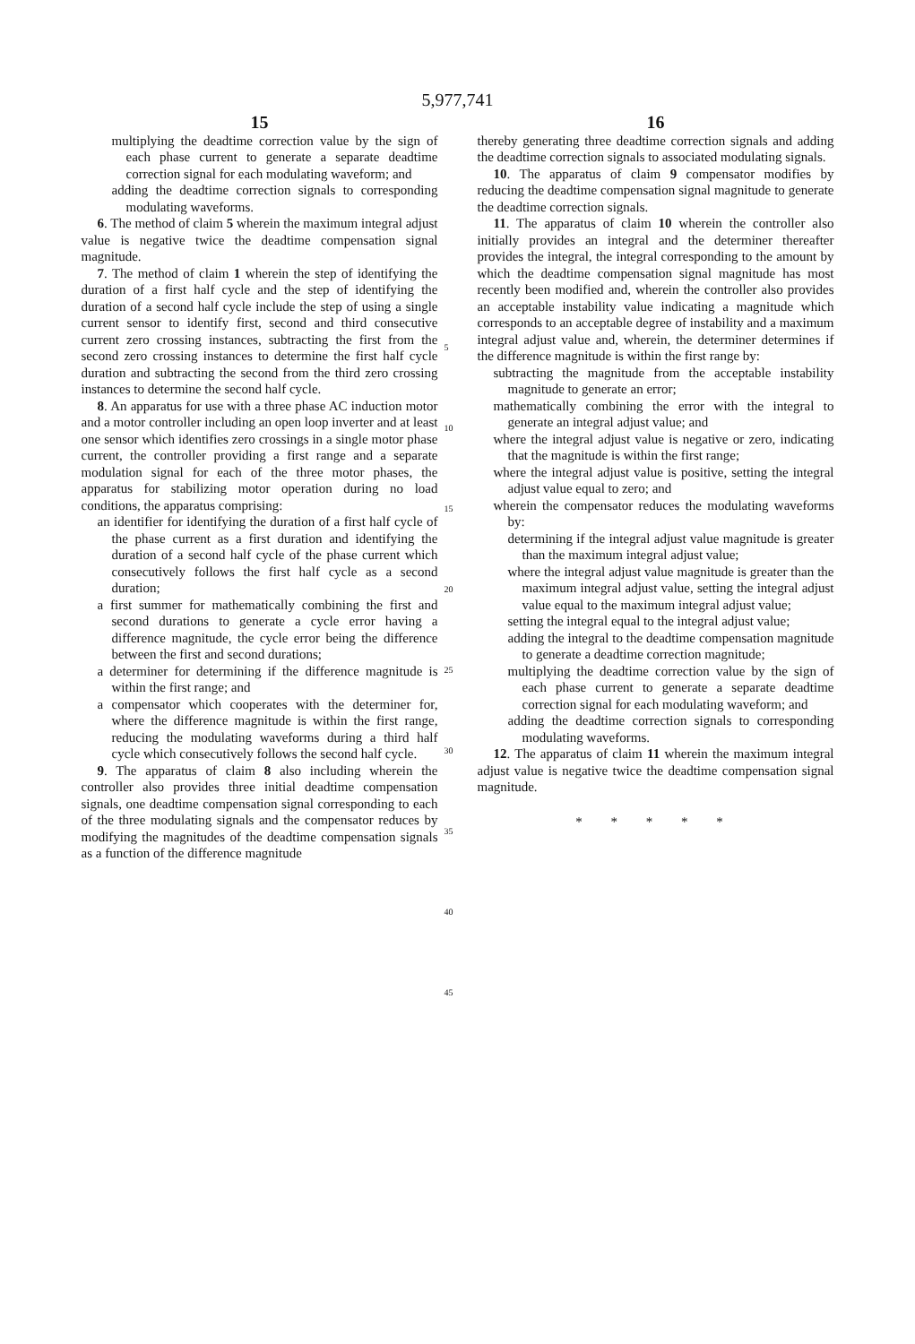5,977,741
15
multiplying the deadtime correction value by the sign of each phase current to generate a separate deadtime correction signal for each modulating waveform; and
adding the deadtime correction signals to corresponding modulating waveforms.
6. The method of claim 5 wherein the maximum integral adjust value is negative twice the deadtime compensation signal magnitude.
7. The method of claim 1 wherein the step of identifying the duration of a first half cycle and the step of identifying the duration of a second half cycle include the step of using a single current sensor to identify first, second and third consecutive current zero crossing instances, subtracting the first from the second zero crossing instances to determine the first half cycle duration and subtracting the second from the third zero crossing instances to determine the second half cycle.
8. An apparatus for use with a three phase AC induction motor and a motor controller including an open loop inverter and at least one sensor which identifies zero crossings in a single motor phase current, the controller providing a first range and a separate modulation signal for each of the three motor phases, the apparatus for stabilizing motor operation during no load conditions, the apparatus comprising:
an identifier for identifying the duration of a first half cycle of the phase current as a first duration and identifying the duration of a second half cycle of the phase current which consecutively follows the first half cycle as a second duration;
a first summer for mathematically combining the first and second durations to generate a cycle error having a difference magnitude, the cycle error being the difference between the first and second durations;
a determiner for determining if the difference magnitude is within the first range; and
a compensator which cooperates with the determiner for, where the difference magnitude is within the first range, reducing the modulating waveforms during a third half cycle which consecutively follows the second half cycle.
9. The apparatus of claim 8 also including wherein the controller also provides three initial deadtime compensation signals, one deadtime compensation signal corresponding to each of the three modulating signals and the compensator reduces by modifying the magnitudes of the deadtime compensation signals as a function of the difference magnitude
5
10
15
20
25
30
35
40
45
16
thereby generating three deadtime correction signals and adding the deadtime correction signals to associated modulating signals.
10. The apparatus of claim 9 compensator modifies by reducing the deadtime compensation signal magnitude to generate the deadtime correction signals.
11. The apparatus of claim 10 wherein the controller also initially provides an integral and the determiner thereafter provides the integral, the integral corresponding to the amount by which the deadtime compensation signal magnitude has most recently been modified and, wherein the controller also provides an acceptable instability value indicating a magnitude which corresponds to an acceptable degree of instability and a maximum integral adjust value and, wherein, the determiner determines if the difference magnitude is within the first range by:
subtracting the magnitude from the acceptable instability magnitude to generate an error;
mathematically combining the error with the integral to generate an integral adjust value; and
where the integral adjust value is negative or zero, indicating that the magnitude is within the first range;
where the integral adjust value is positive, setting the integral adjust value equal to zero; and
wherein the compensator reduces the modulating waveforms by:
determining if the integral adjust value magnitude is greater than the maximum integral adjust value;
where the integral adjust value magnitude is greater than the maximum integral adjust value, setting the integral adjust value equal to the maximum integral adjust value;
setting the integral equal to the integral adjust value;
adding the integral to the deadtime compensation magnitude to generate a deadtime correction magnitude;
multiplying the deadtime correction value by the sign of each phase current to generate a separate deadtime correction signal for each modulating waveform; and
adding the deadtime correction signals to corresponding modulating waveforms.
12. The apparatus of claim 11 wherein the maximum integral adjust value is negative twice the deadtime compensation signal magnitude.
* * * * *